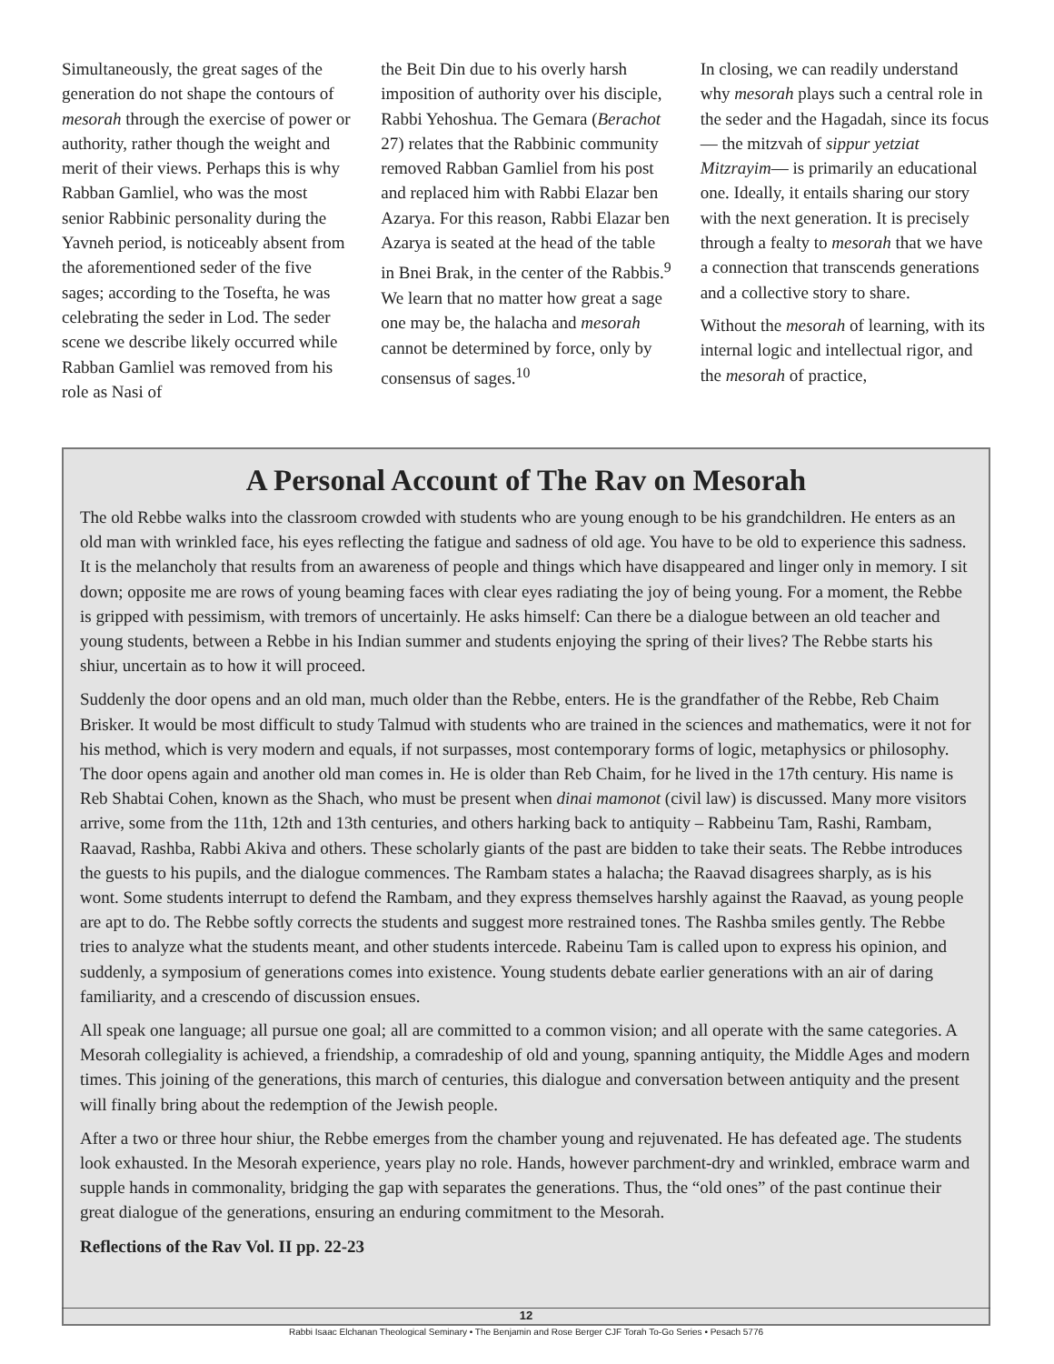Simultaneously, the great sages of the generation do not shape the contours of mesorah through the exercise of power or authority, rather though the weight and merit of their views. Perhaps this is why Rabban Gamliel, who was the most senior Rabbinic personality during the Yavneh period, is noticeably absent from the aforementioned seder of the five sages; according to the Tosefta, he was celebrating the seder in Lod. The seder scene we describe likely occurred while Rabban Gamliel was removed from his role as Nasi of
the Beit Din due to his overly harsh imposition of authority over his disciple, Rabbi Yehoshua. The Gemara (Berachot 27) relates that the Rabbinic community removed Rabban Gamliel from his post and replaced him with Rabbi Elazar ben Azarya. For this reason, Rabbi Elazar ben Azarya is seated at the head of the table in Bnei Brak, in the center of the Rabbis.<sup>9</sup> We learn that no matter how great a sage one may be, the halacha and mesorah cannot be determined by force, only by consensus of sages.<sup>10</sup>
In closing, we can readily understand why mesorah plays such a central role in the seder and the Hagadah, since its focus — the mitzvah of sippur yetziat Mitzrayim— is primarily an educational one. Ideally, it entails sharing our story with the next generation. It is precisely through a fealty to mesorah that we have a connection that transcends generations and a collective story to share.
Without the mesorah of learning, with its internal logic and intellectual rigor, and the mesorah of practice,
A Personal Account of The Rav on Mesorah
The old Rebbe walks into the classroom crowded with students who are young enough to be his grandchildren. He enters as an old man with wrinkled face, his eyes reflecting the fatigue and sadness of old age. You have to be old to experience this sadness. It is the melancholy that results from an awareness of people and things which have disappeared and linger only in memory. I sit down; opposite me are rows of young beaming faces with clear eyes radiating the joy of being young. For a moment, the Rebbe is gripped with pessimism, with tremors of uncertainly. He asks himself: Can there be a dialogue between an old teacher and young students, between a Rebbe in his Indian summer and students enjoying the spring of their lives? The Rebbe starts his shiur, uncertain as to how it will proceed.
Suddenly the door opens and an old man, much older than the Rebbe, enters. He is the grandfather of the Rebbe, Reb Chaim Brisker. It would be most difficult to study Talmud with students who are trained in the sciences and mathematics, were it not for his method, which is very modern and equals, if not surpasses, most contemporary forms of logic, metaphysics or philosophy. The door opens again and another old man comes in. He is older than Reb Chaim, for he lived in the 17th century. His name is Reb Shabtai Cohen, known as the Shach, who must be present when dinai mamonot (civil law) is discussed. Many more visitors arrive, some from the 11th, 12th and 13th centuries, and others harking back to antiquity – Rabbeinu Tam, Rashi, Rambam, Raavad, Rashba, Rabbi Akiva and others. These scholarly giants of the past are bidden to take their seats. The Rebbe introduces the guests to his pupils, and the dialogue commences. The Rambam states a halacha; the Raavad disagrees sharply, as is his wont. Some students interrupt to defend the Rambam, and they express themselves harshly against the Raavad, as young people are apt to do. The Rebbe softly corrects the students and suggest more restrained tones. The Rashba smiles gently. The Rebbe tries to analyze what the students meant, and other students intercede. Rabeinu Tam is called upon to express his opinion, and suddenly, a symposium of generations comes into existence. Young students debate earlier generations with an air of daring familiarity, and a crescendo of discussion ensues.
All speak one language; all pursue one goal; all are committed to a common vision; and all operate with the same categories. A Mesorah collegiality is achieved, a friendship, a comradeship of old and young, spanning antiquity, the Middle Ages and modern times. This joining of the generations, this march of centuries, this dialogue and conversation between antiquity and the present will finally bring about the redemption of the Jewish people.
After a two or three hour shiur, the Rebbe emerges from the chamber young and rejuvenated. He has defeated age. The students look exhausted. In the Mesorah experience, years play no role. Hands, however parchment-dry and wrinkled, embrace warm and supple hands in commonality, bridging the gap with separates the generations. Thus, the “old ones” of the past continue their great dialogue of the generations, ensuring an enduring commitment to the Mesorah.
Reflections of the Rav Vol. II pp. 22-23
12
Rabbi Isaac Elchanan Theological Seminary • The Benjamin and Rose Berger CJF Torah To-Go Series • Pesach 5776